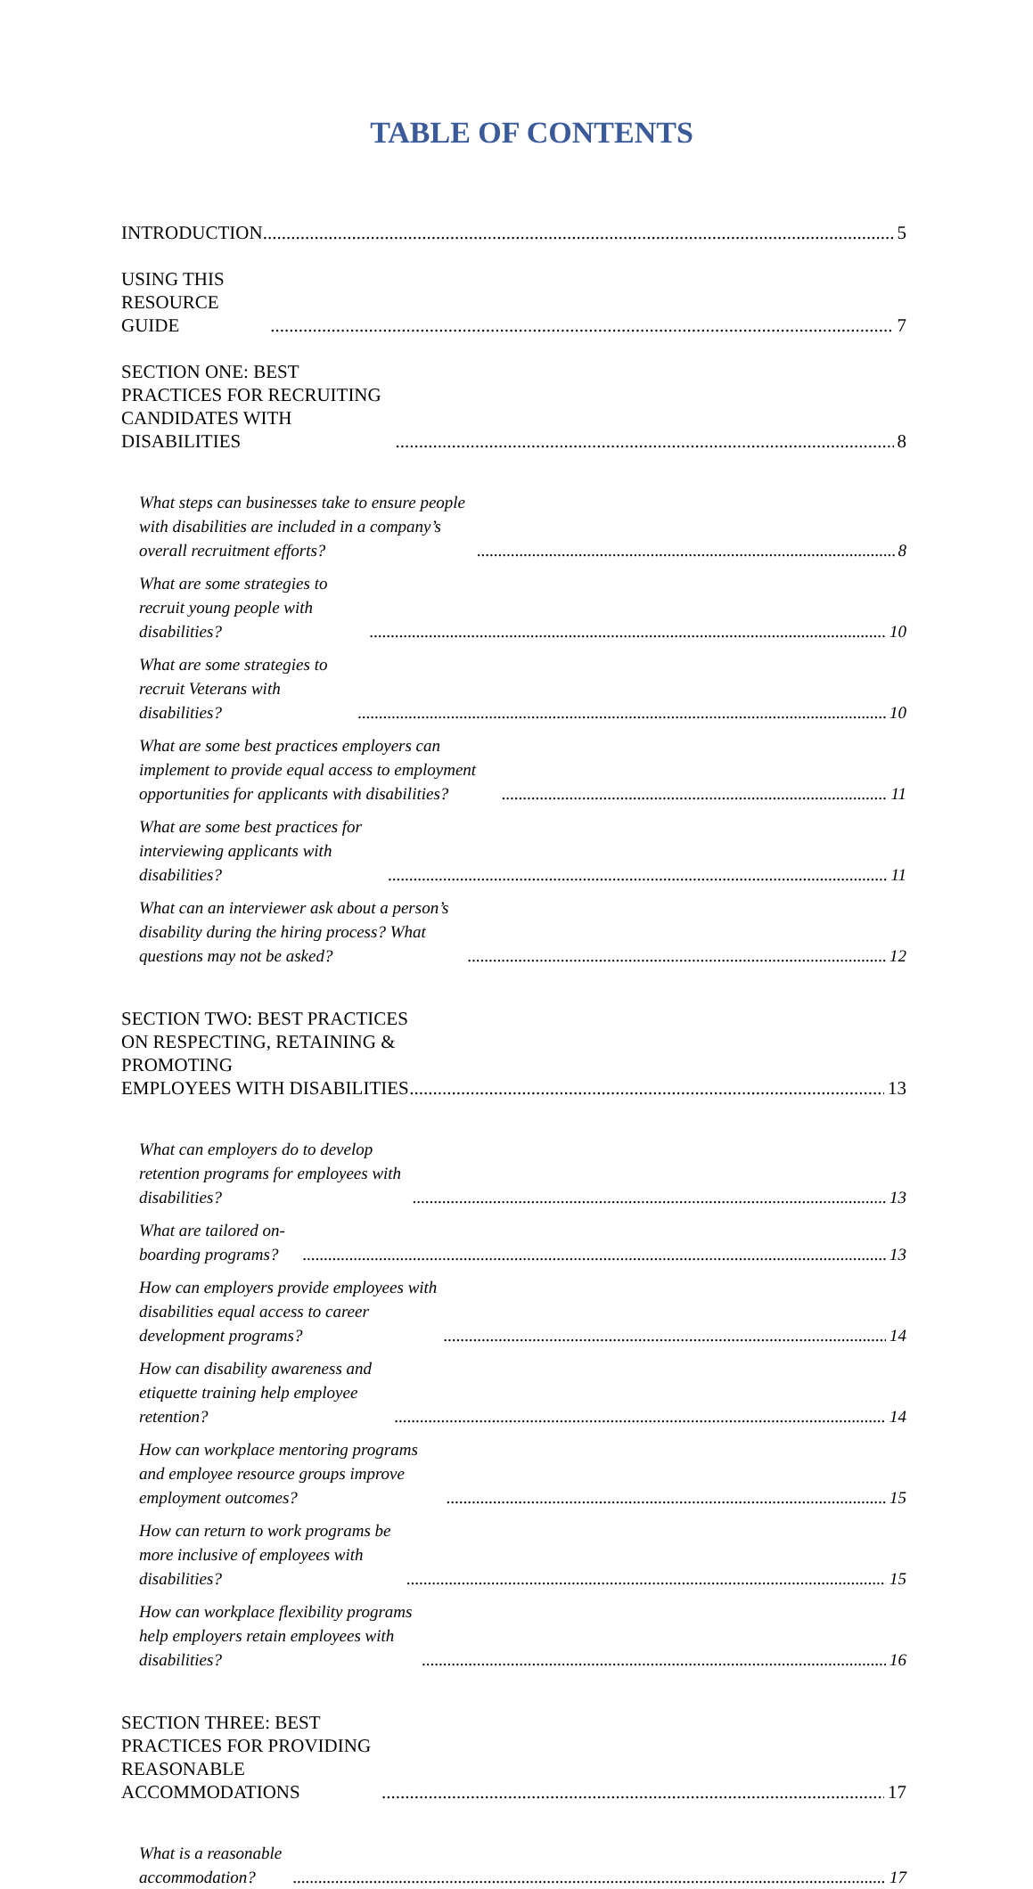TABLE OF CONTENTS
INTRODUCTION 5
USING THIS RESOURCE GUIDE 7
SECTION ONE: BEST PRACTICES FOR RECRUITING CANDIDATES WITH
DISABILITIES 8
What steps can businesses take to ensure people with disabilities are included in a company’s overall recruitment efforts? 8
What are some strategies to recruit young people with disabilities? 10
What are some strategies to recruit Veterans with disabilities? 10
What are some best practices employers can implement to provide equal access to employment opportunities for applicants with disabilities? 11
What are some best practices for interviewing applicants with disabilities? 11
What can an interviewer ask about a person’s disability during the hiring process? What questions may not be asked? 12
SECTION TWO: BEST PRACTICES ON RESPECTING, RETAINING & PROMOTING
EMPLOYEES WITH DISABILITIES 13
What can employers do to develop retention programs for employees with disabilities? 13
What are tailored on-boarding programs? 13
How can employers provide employees with disabilities equal access to career development programs? 14
How can disability awareness and etiquette training help employee retention? 14
How can workplace mentoring programs and employee resource groups improve employment outcomes? 15
How can return to work programs be more inclusive of employees with disabilities? 15
How can workplace flexibility programs help employers retain employees with disabilities? 16
SECTION THREE: BEST PRACTICES FOR PROVIDING REASONABLE
ACCOMMODATIONS 17
What is a reasonable accommodation? 17